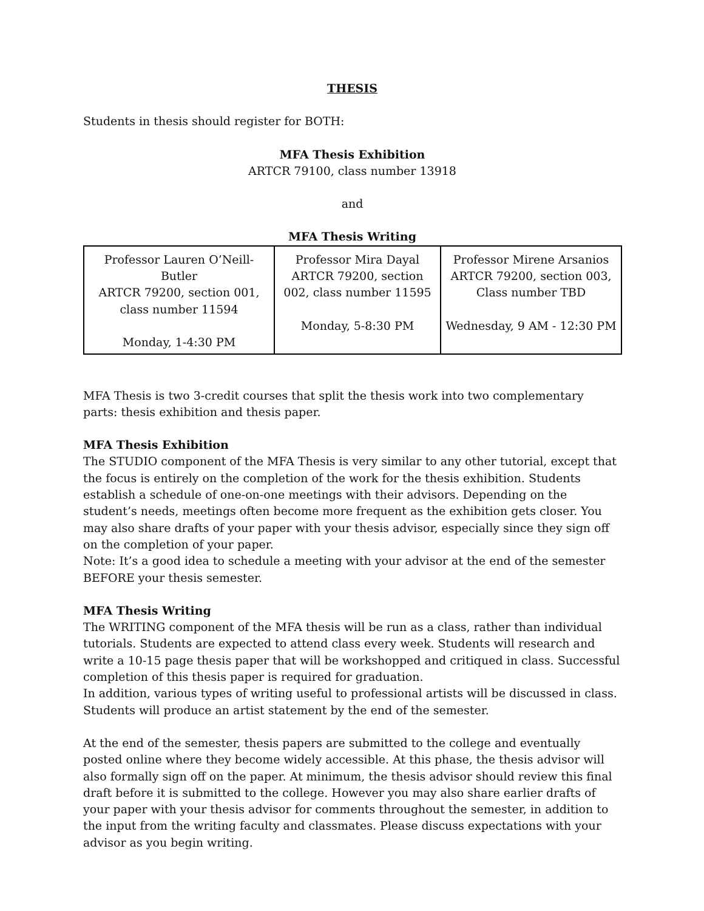THESIS
Students in thesis should register for BOTH:
MFA Thesis Exhibition
ARTCR 79100, class number 13918
and
MFA Thesis Writing
| Professor Lauren O’Neill-Butler ARTCR 79200, section 001, class number 11594 Monday, 1-4:30 PM | Professor Mira Dayal ARTCR 79200, section 002, class number 11595 Monday, 5-8:30 PM | Professor Mirene Arsanios ARTCR 79200, section 003, Class number TBD Wednesday, 9 AM - 12:30 PM |
MFA Thesis is two 3-credit courses that split the thesis work into two complementary parts: thesis exhibition and thesis paper.
MFA Thesis Exhibition
The STUDIO component of the MFA Thesis is very similar to any other tutorial, except that the focus is entirely on the completion of the work for the thesis exhibition. Students establish a schedule of one-on-one meetings with their advisors. Depending on the student’s needs, meetings often become more frequent as the exhibition gets closer. You may also share drafts of your paper with your thesis advisor, especially since they sign off on the completion of your paper.
Note: It’s a good idea to schedule a meeting with your advisor at the end of the semester BEFORE your thesis semester.
MFA Thesis Writing
The WRITING component of the MFA thesis will be run as a class, rather than individual tutorials. Students are expected to attend class every week. Students will research and write a 10-15 page thesis paper that will be workshopped and critiqued in class. Successful completion of this thesis paper is required for graduation.
In addition, various types of writing useful to professional artists will be discussed in class. Students will produce an artist statement by the end of the semester.
At the end of the semester, thesis papers are submitted to the college and eventually posted online where they become widely accessible. At this phase, the thesis advisor will also formally sign off on the paper. At minimum, the thesis advisor should review this final draft before it is submitted to the college. However you may also share earlier drafts of your paper with your thesis advisor for comments throughout the semester, in addition to the input from the writing faculty and classmates. Please discuss expectations with your advisor as you begin writing.